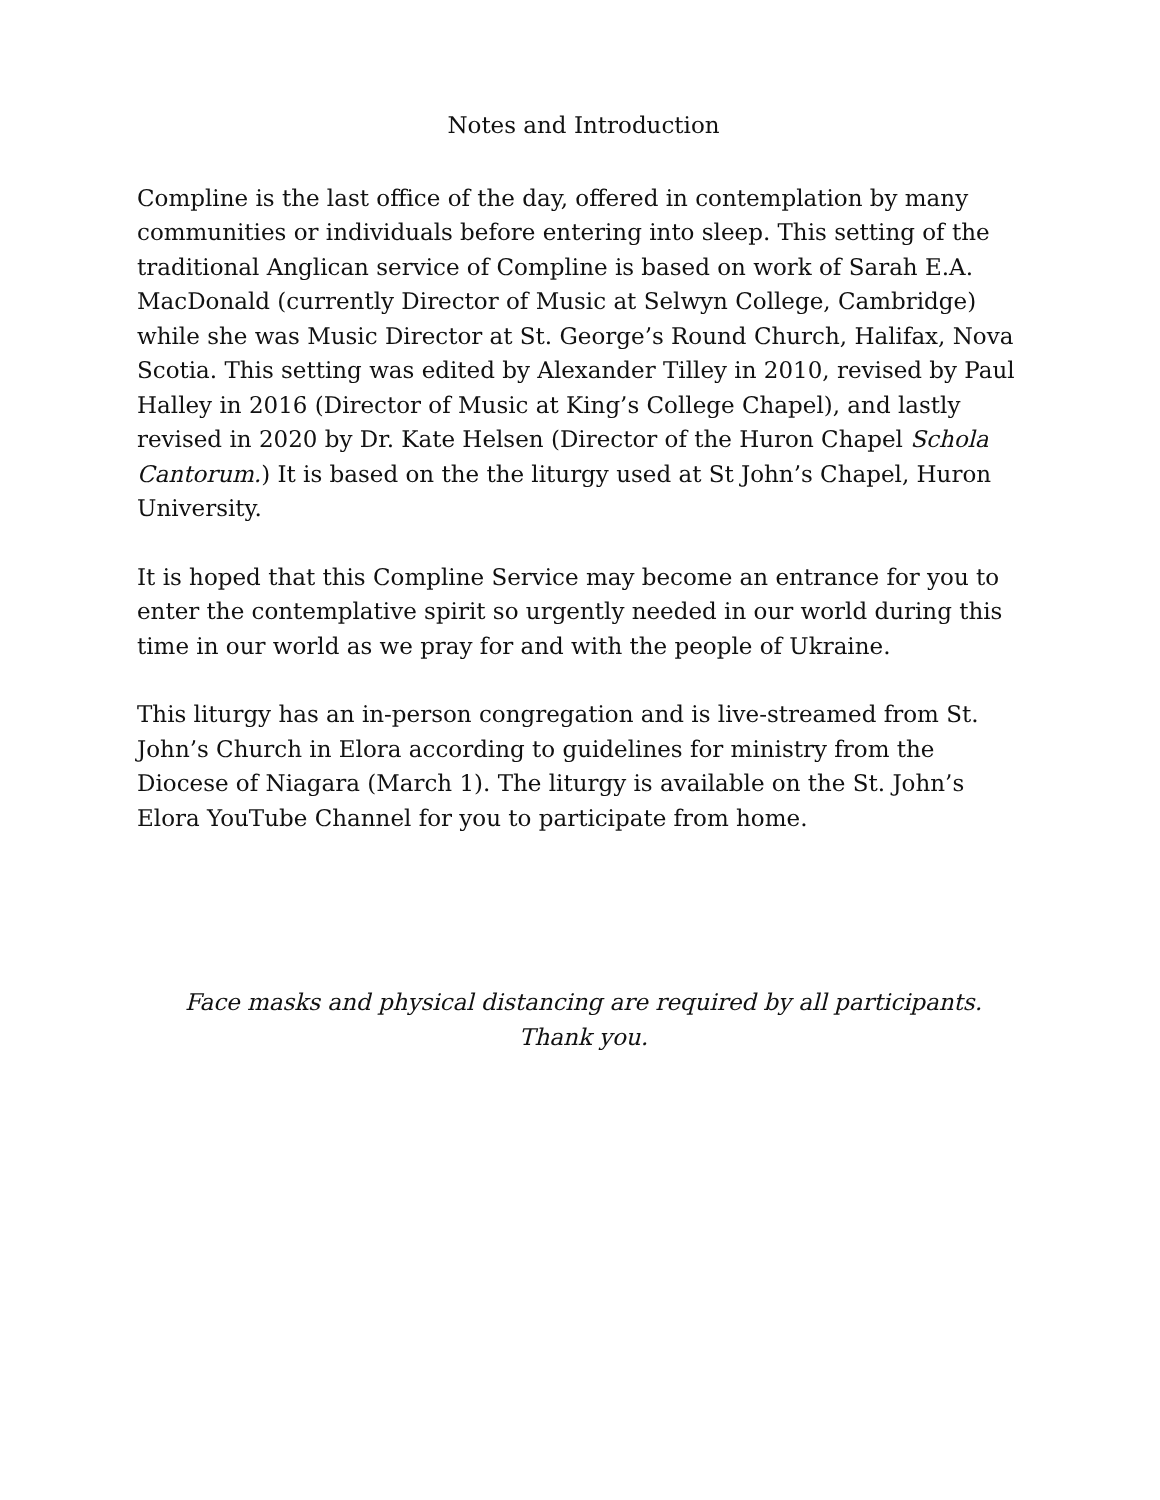Notes and Introduction
Compline is the last office of the day, offered in contemplation by many communities or individuals before entering into sleep. This setting of the traditional Anglican service of Compline is based on work of Sarah E.A. MacDonald (currently Director of Music at Selwyn College, Cambridge) while she was Music Director at St. George’s Round Church, Halifax, Nova Scotia. This setting was edited by Alexander Tilley in 2010, revised by Paul Halley in 2016 (Director of Music at King’s College Chapel), and lastly revised in 2020 by Dr. Kate Helsen (Director of the Huron Chapel Schola Cantorum.) It is based on the the liturgy used at St John’s Chapel, Huron University.
It is hoped that this Compline Service may become an entrance for you to enter the contemplative spirit so urgently needed in our world during this time in our world as we pray for and with the people of Ukraine.
This liturgy has an in-person congregation and is live-streamed from St. John’s Church in Elora according to guidelines for ministry from the Diocese of Niagara (March 1). The liturgy is available on the St. John’s Elora YouTube Channel for you to participate from home.
Face masks and physical distancing are required by all participants.
Thank you.